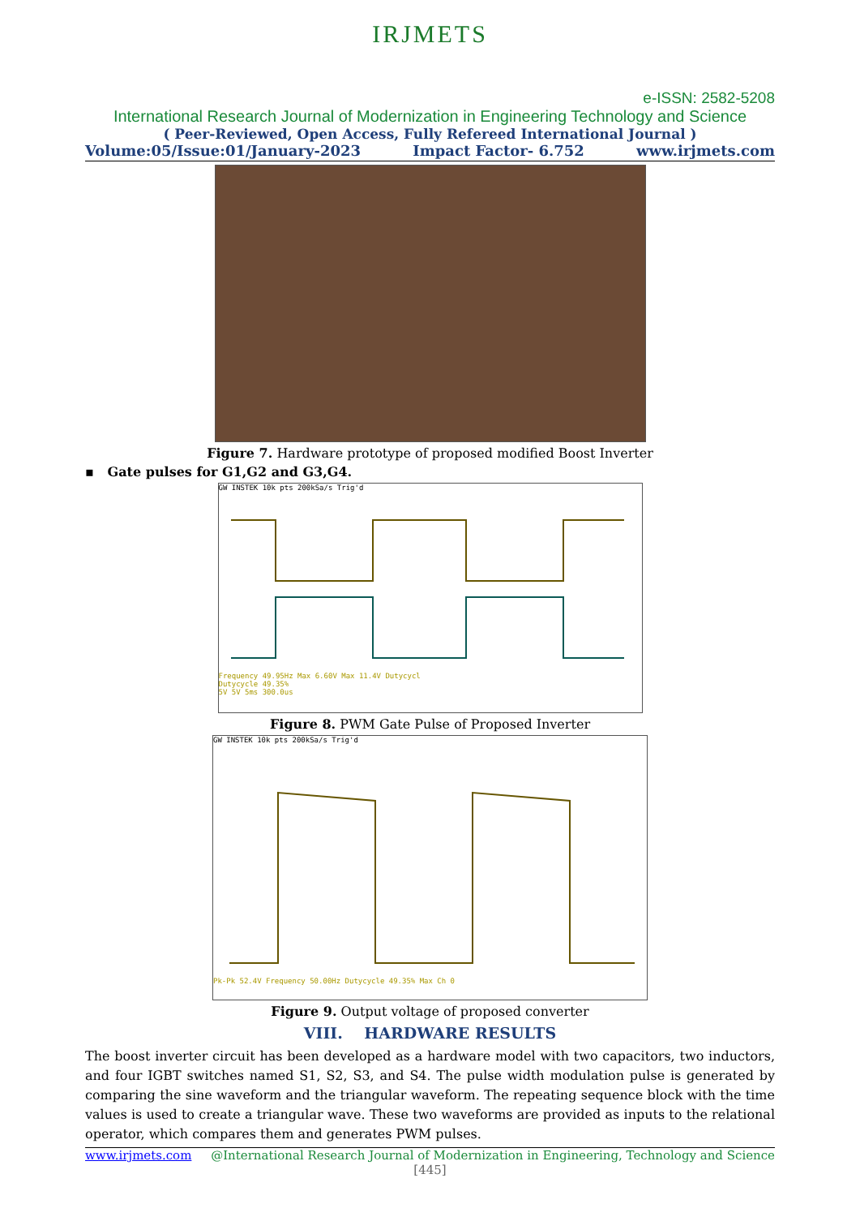IRJMETS
e-ISSN: 2582-5208
International Research Journal of Modernization in Engineering Technology and Science
( Peer-Reviewed, Open Access, Fully Refereed International Journal )
Volume:05/Issue:01/January-2023 Impact Factor- 6.752 www.irjmets.com
Figure 7. Hardware prototype of proposed modified Boost Inverter
▪ Gate pulses for G1,G2 and G3,G4.
GW INSTEK 10k pts 200kSa/s Trig'd
Frequency 49.95Hz Max 6.60V Max 11.4V Dutycycl
Dutycycle 49.35%
5V 5V 5ms 300.0us
Figure 8. PWM Gate Pulse of Proposed Inverter
GW INSTEK 10k pts 200kSa/s Trig'd
Pk-Pk 52.4V Frequency 50.00Hz Dutycycle 49.35% Max Ch 0
Figure 9. Output voltage of proposed converter
VIII. HARDWARE RESULTS
The boost inverter circuit has been developed as a hardware model with two capacitors, two inductors, and four IGBT switches named S1, S2, S3, and S4. The pulse width modulation pulse is generated by comparing the sine waveform and the triangular waveform. The repeating sequence block with the time values is used to create a triangular wave. These two waveforms are provided as inputs to the relational operator, which compares them and generates PWM pulses.
www.irjmets.com @International Research Journal of Modernization in Engineering, Technology and Science
[445]